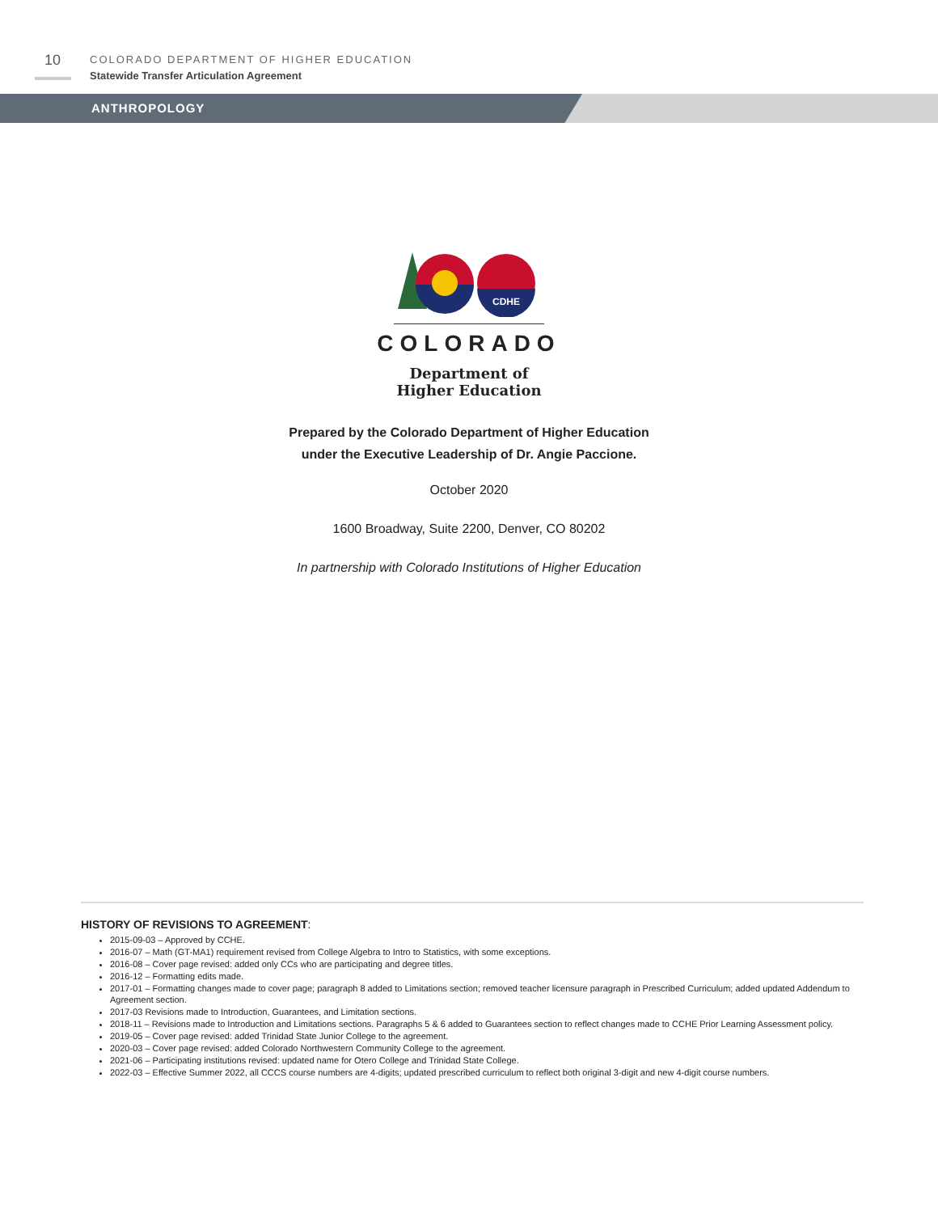10
COLORADO DEPARTMENT OF HIGHER EDUCATION
Statewide Transfer Articulation Agreement
ANTHROPOLOGY
CDHE
COLORADO
Department of
Higher Education
Prepared by the Colorado Department of Higher Education
under the Executive Leadership of Dr. Angie Paccione.
October 2020
1600 Broadway, Suite 2200, Denver, CO 80202
In partnership with Colorado Institutions of Higher Education
HISTORY OF REVISIONS TO AGREEMENT:
2015-09-03 – Approved by CCHE.
2016-07 – Math (GT-MA1) requirement revised from College Algebra to Intro to Statistics, with some exceptions.
2016-08 – Cover page revised: added only CCs who are participating and degree titles.
2016-12 – Formatting edits made.
2017-01 – Formatting changes made to cover page; paragraph 8 added to Limitations section; removed teacher licensure paragraph in Prescribed Curriculum; added updated Addendum to Agreement section.
2017-03 Revisions made to Introduction, Guarantees, and Limitation sections.
2018-11 – Revisions made to Introduction and Limitations sections. Paragraphs 5 & 6 added to Guarantees section to reflect changes made to CCHE Prior Learning Assessment policy.
2019-05 – Cover page revised: added Trinidad State Junior College to the agreement.
2020-03 – Cover page revised: added Colorado Northwestern Community College to the agreement.
2021-06 – Participating institutions revised: updated name for Otero College and Trinidad State College.
2022-03 – Effective Summer 2022, all CCCS course numbers are 4-digits; updated prescribed curriculum to reflect both original 3-digit and new 4-digit course numbers.